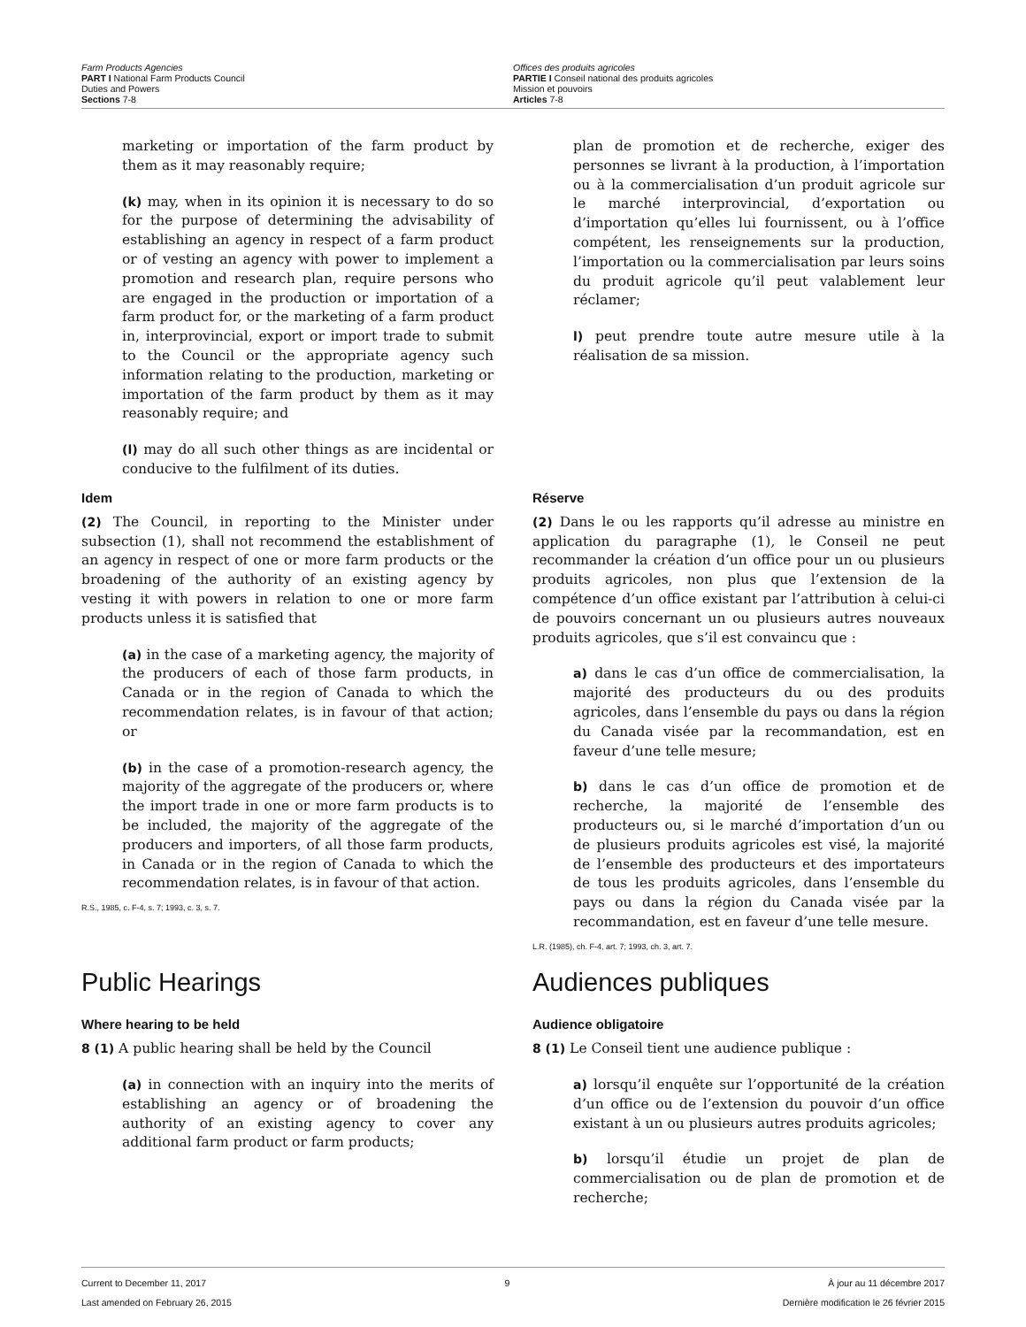Farm Products Agencies
PART I National Farm Products Council
Duties and Powers
Sections 7-8
Offices des produits agricoles
PARTIE I Conseil national des produits agricoles
Mission et pouvoirs
Articles 7-8
marketing or importation of the farm product by them as it may reasonably require;
(k) may, when in its opinion it is necessary to do so for the purpose of determining the advisability of establishing an agency in respect of a farm product or of vesting an agency with power to implement a promotion and research plan, require persons who are engaged in the production or importation of a farm product for, or the marketing of a farm product in, interprovincial, export or import trade to submit to the Council or the appropriate agency such information relating to the production, marketing or importation of the farm product by them as it may reasonably require; and
(l) may do all such other things as are incidental or conducive to the fulfilment of its duties.
plan de promotion et de recherche, exiger des personnes se livrant à la production, à l’importation ou à la commercialisation d’un produit agricole sur le marché interprovincial, d’exportation ou d’importation qu’elles lui fournissent, ou à l’office compétent, les renseignements sur la production, l’importation ou la commercialisation par leurs soins du produit agricole qu’il peut valablement leur réclamer;
l) peut prendre toute autre mesure utile à la réalisation de sa mission.
Idem
(2) The Council, in reporting to the Minister under subsection (1), shall not recommend the establishment of an agency in respect of one or more farm products or the broadening of the authority of an existing agency by vesting it with powers in relation to one or more farm products unless it is satisfied that
(a) in the case of a marketing agency, the majority of the producers of each of those farm products, in Canada or in the region of Canada to which the recommendation relates, is in favour of that action; or
(b) in the case of a promotion-research agency, the majority of the aggregate of the producers or, where the import trade in one or more farm products is to be included, the majority of the aggregate of the producers and importers, of all those farm products, in Canada or in the region of Canada to which the recommendation relates, is in favour of that action.
R.S., 1985, c. F-4, s. 7; 1993, c. 3, s. 7.
Réserve
(2) Dans le ou les rapports qu’il adresse au ministre en application du paragraphe (1), le Conseil ne peut recommander la création d’un office pour un ou plusieurs produits agricoles, non plus que l’extension de la compétence d’un office existant par l’attribution à celui-ci de pouvoirs concernant un ou plusieurs autres nouveaux produits agricoles, que s’il est convaincu que :
a) dans le cas d’un office de commercialisation, la majorité des producteurs du ou des produits agricoles, dans l’ensemble du pays ou dans la région du Canada visée par la recommandation, est en faveur d’une telle mesure;
b) dans le cas d’un office de promotion et de recherche, la majorité de l’ensemble des producteurs ou, si le marché d’importation d’un ou de plusieurs produits agricoles est visé, la majorité de l’ensemble des producteurs et des importateurs de tous les produits agricoles, dans l’ensemble du pays ou dans la région du Canada visée par la recommandation, est en faveur d’une telle mesure.
L.R. (1985), ch. F-4, art. 7; 1993, ch. 3, art. 7.
Public Hearings
Where hearing to be held
8 (1) A public hearing shall be held by the Council
(a) in connection with an inquiry into the merits of establishing an agency or of broadening the authority of an existing agency to cover any additional farm product or farm products;
Audiences publiques
Audience obligatoire
8 (1) Le Conseil tient une audience publique :
a) lorsqu’il enquête sur l’opportunité de la création d’un office ou de l’extension du pouvoir d’un office existant à un ou plusieurs autres produits agricoles;
b) lorsqu’il étudie un projet de plan de commercialisation ou de plan de promotion et de recherche;
Current to December 11, 2017
Last amended on February 26, 2015
9 À jour au 11 décembre 2017
Dernière modification le 26 février 2015